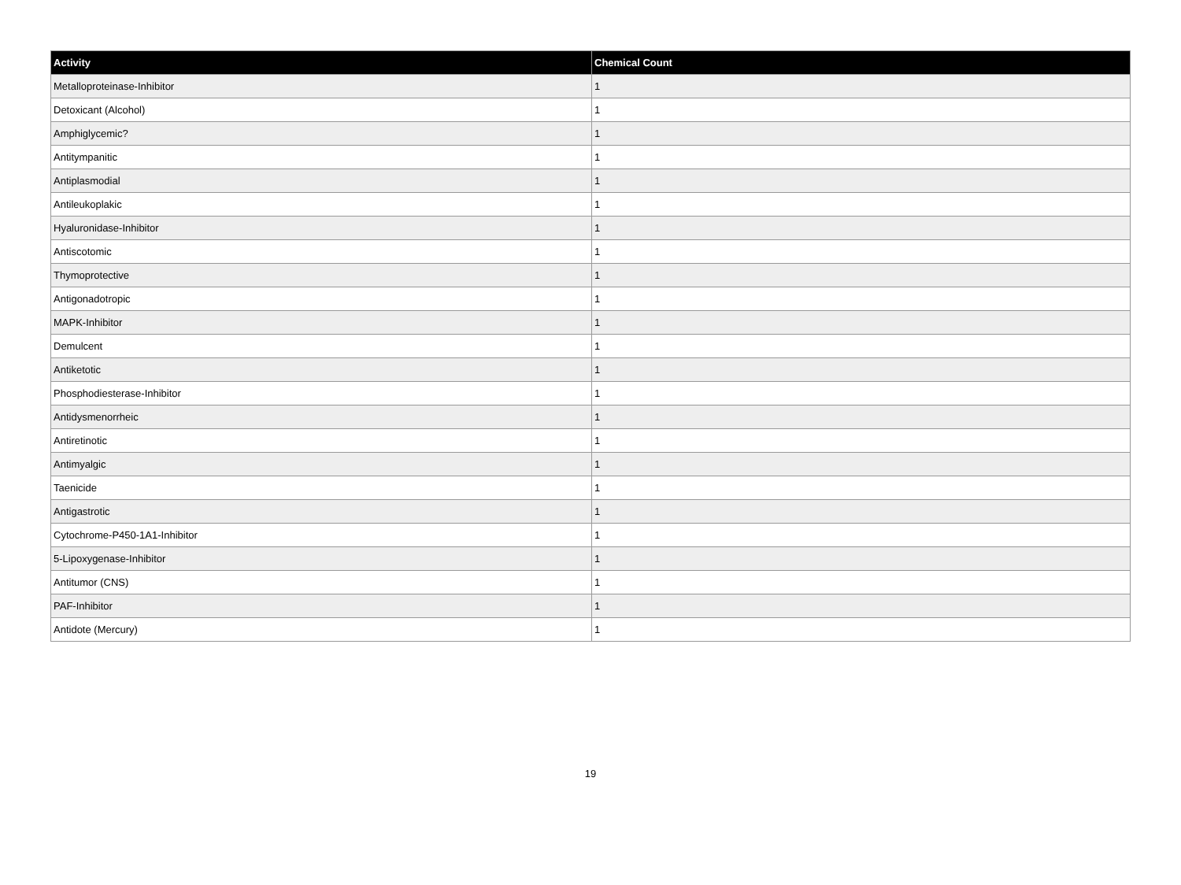| Activity | Chemical Count |
| --- | --- |
| Metalloproteinase-Inhibitor | 1 |
| Detoxicant (Alcohol) | 1 |
| Amphiglycemic? | 1 |
| Antitympanitic | 1 |
| Antiplasmodial | 1 |
| Antileukoplakic | 1 |
| Hyaluronidase-Inhibitor | 1 |
| Antiscotomic | 1 |
| Thymoprotective | 1 |
| Antigonadotropic | 1 |
| MAPK-Inhibitor | 1 |
| Demulcent | 1 |
| Antiketotic | 1 |
| Phosphodiesterase-Inhibitor | 1 |
| Antidysmenorrheic | 1 |
| Antiretinotic | 1 |
| Antimyalgic | 1 |
| Taenicide | 1 |
| Antigastrotic | 1 |
| Cytochrome-P450-1A1-Inhibitor | 1 |
| 5-Lipoxygenase-Inhibitor | 1 |
| Antitumor (CNS) | 1 |
| PAF-Inhibitor | 1 |
| Antidote (Mercury) | 1 |
19